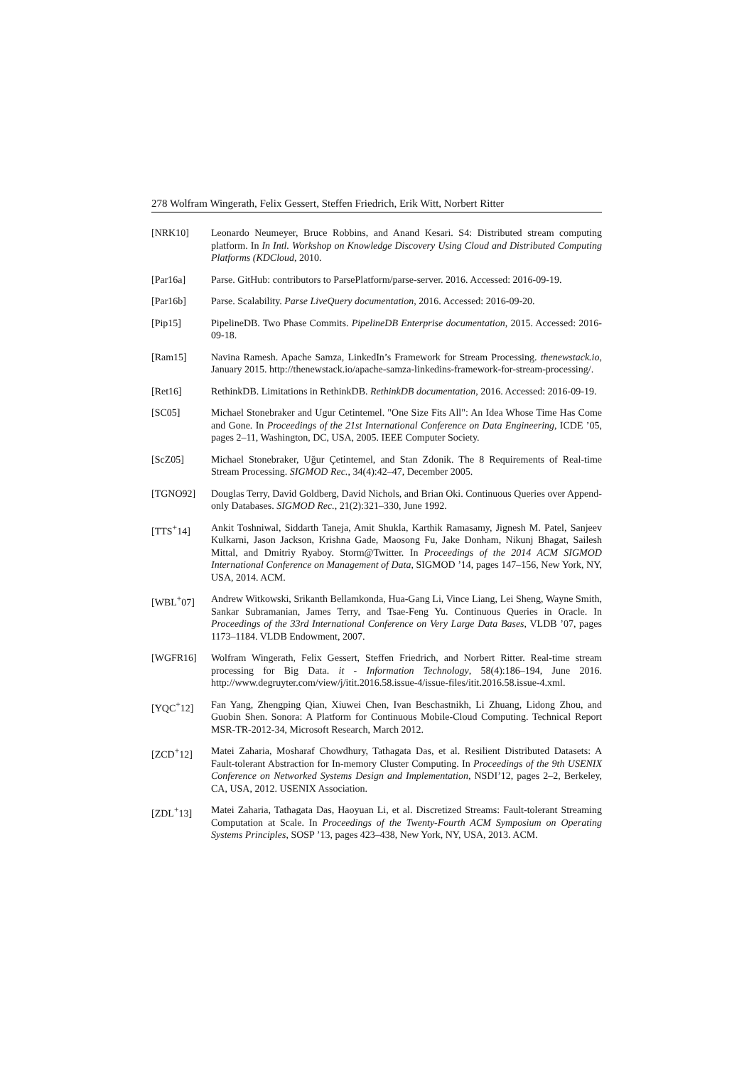278 Wolfram Wingerath, Felix Gessert, Steffen Friedrich, Erik Witt, Norbert Ritter
[NRK10] Leonardo Neumeyer, Bruce Robbins, and Anand Kesari. S4: Distributed stream computing platform. In In Intl. Workshop on Knowledge Discovery Using Cloud and Distributed Computing Platforms (KDCloud, 2010.
[Par16a] Parse. GitHub: contributors to ParsePlatform/parse-server. 2016. Accessed: 2016-09-19.
[Par16b] Parse. Scalability. Parse LiveQuery documentation, 2016. Accessed: 2016-09-20.
[Pip15] PipelineDB. Two Phase Commits. PipelineDB Enterprise documentation, 2015. Accessed: 2016-09-18.
[Ram15] Navina Ramesh. Apache Samza, LinkedIn’s Framework for Stream Processing. thenewstack.io, January 2015. http://thenewstack.io/apache-samza-linkedins-framework-for-stream-processing/.
[Ret16] RethinkDB. Limitations in RethinkDB. RethinkDB documentation, 2016. Accessed: 2016-09-19.
[SC05] Michael Stonebraker and Ugur Cetintemel. "One Size Fits All": An Idea Whose Time Has Come and Gone. In Proceedings of the 21st International Conference on Data Engineering, ICDE ’05, pages 2–11, Washington, DC, USA, 2005. IEEE Computer Society.
[ScZ05] Michael Stonebraker, Uğur Çetintemel, and Stan Zdonik. The 8 Requirements of Real-time Stream Processing. SIGMOD Rec., 34(4):42–47, December 2005.
[TGNO92] Douglas Terry, David Goldberg, David Nichols, and Brian Oki. Continuous Queries over Append-only Databases. SIGMOD Rec., 21(2):321–330, June 1992.
[TTS<sup>+</sup>14] Ankit Toshniwal, Siddarth Taneja, Amit Shukla, Karthik Ramasamy, Jignesh M. Patel, Sanjeev Kulkarni, Jason Jackson, Krishna Gade, Maosong Fu, Jake Donham, Nikunj Bhagat, Sailesh Mittal, and Dmitriy Ryaboy. Storm@Twitter. In Proceedings of the 2014 ACM SIGMOD International Conference on Management of Data, SIGMOD ’14, pages 147–156, New York, NY, USA, 2014. ACM.
[WBL<sup>+</sup>07] Andrew Witkowski, Srikanth Bellamkonda, Hua-Gang Li, Vince Liang, Lei Sheng, Wayne Smith, Sankar Subramanian, James Terry, and Tsae-Feng Yu. Continuous Queries in Oracle. In Proceedings of the 33rd International Conference on Very Large Data Bases, VLDB ’07, pages 1173–1184. VLDB Endowment, 2007.
[WGFR16] Wolfram Wingerath, Felix Gessert, Steffen Friedrich, and Norbert Ritter. Real-time stream processing for Big Data. it - Information Technology, 58(4):186–194, June 2016. http://www.degruyter.com/view/j/itit.2016.58.issue-4/issue-files/itit.2016.58.issue-4.xml.
[YQC<sup>+</sup>12] Fan Yang, Zhengping Qian, Xiuwei Chen, Ivan Beschastnikh, Li Zhuang, Lidong Zhou, and Guobin Shen. Sonora: A Platform for Continuous Mobile-Cloud Computing. Technical Report MSR-TR-2012-34, Microsoft Research, March 2012.
[ZCD<sup>+</sup>12] Matei Zaharia, Mosharaf Chowdhury, Tathagata Das, et al. Resilient Distributed Datasets: A Fault-tolerant Abstraction for In-memory Cluster Computing. In Proceedings of the 9th USENIX Conference on Networked Systems Design and Implementation, NSDI’12, pages 2–2, Berkeley, CA, USA, 2012. USENIX Association.
[ZDL<sup>+</sup>13] Matei Zaharia, Tathagata Das, Haoyuan Li, et al. Discretized Streams: Fault-tolerant Streaming Computation at Scale. In Proceedings of the Twenty-Fourth ACM Symposium on Operating Systems Principles, SOSP ’13, pages 423–438, New York, NY, USA, 2013. ACM.